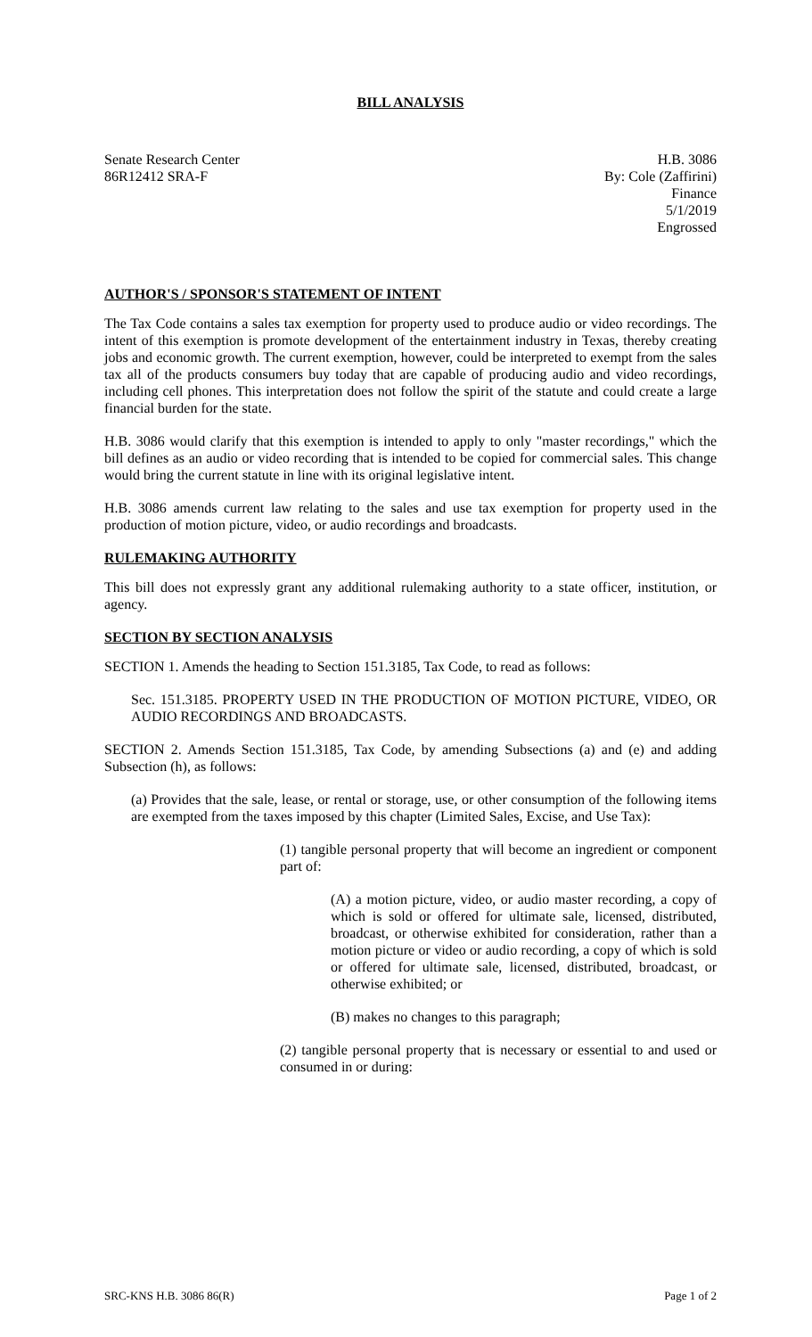BILL ANALYSIS
Senate Research Center
86R12412 SRA-F
H.B. 3086
By: Cole (Zaffirini)
Finance
5/1/2019
Engrossed
AUTHOR'S / SPONSOR'S STATEMENT OF INTENT
The Tax Code contains a sales tax exemption for property used to produce audio or video recordings. The intent of this exemption is promote development of the entertainment industry in Texas, thereby creating jobs and economic growth. The current exemption, however, could be interpreted to exempt from the sales tax all of the products consumers buy today that are capable of producing audio and video recordings, including cell phones. This interpretation does not follow the spirit of the statute and could create a large financial burden for the state.
H.B. 3086 would clarify that this exemption is intended to apply to only "master recordings," which the bill defines as an audio or video recording that is intended to be copied for commercial sales. This change would bring the current statute in line with its original legislative intent.
H.B. 3086 amends current law relating to the sales and use tax exemption for property used in the production of motion picture, video, or audio recordings and broadcasts.
RULEMAKING AUTHORITY
This bill does not expressly grant any additional rulemaking authority to a state officer, institution, or agency.
SECTION BY SECTION ANALYSIS
SECTION 1. Amends the heading to Section 151.3185, Tax Code, to read as follows:
Sec. 151.3185. PROPERTY USED IN THE PRODUCTION OF MOTION PICTURE, VIDEO, OR AUDIO RECORDINGS AND BROADCASTS.
SECTION 2. Amends Section 151.3185, Tax Code, by amending Subsections (a) and (e) and adding Subsection (h), as follows:
(a) Provides that the sale, lease, or rental or storage, use, or other consumption of the following items are exempted from the taxes imposed by this chapter (Limited Sales, Excise, and Use Tax):
(1) tangible personal property that will become an ingredient or component part of:
(A) a motion picture, video, or audio master recording, a copy of which is sold or offered for ultimate sale, licensed, distributed, broadcast, or otherwise exhibited for consideration, rather than a motion picture or video or audio recording, a copy of which is sold or offered for ultimate sale, licensed, distributed, broadcast, or otherwise exhibited; or
(B) makes no changes to this paragraph;
(2) tangible personal property that is necessary or essential to and used or consumed in or during:
SRC-KNS H.B. 3086 86(R) Page 1 of 2